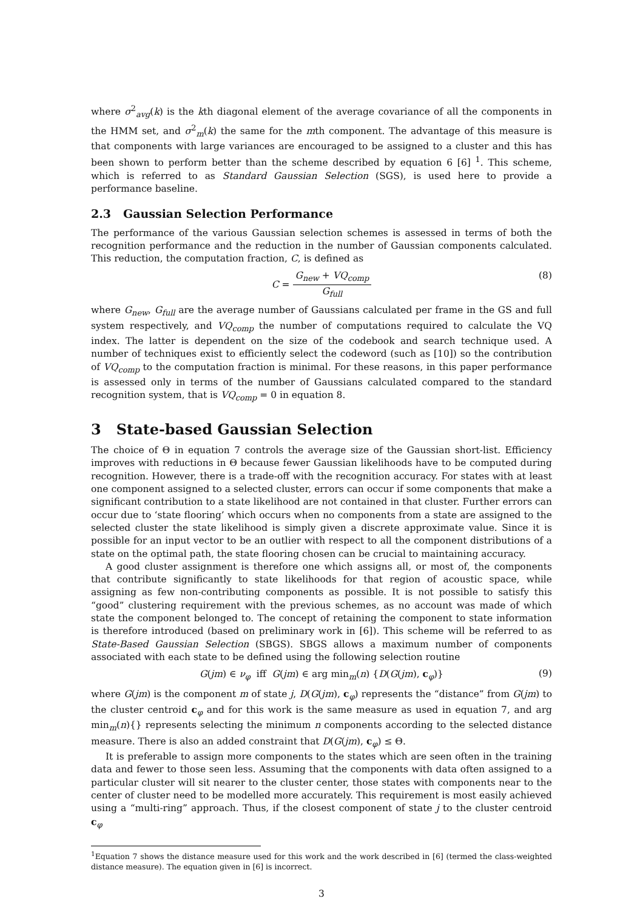where σ<sup>2</sup><sub>avg</sub>(k) is the kth diagonal element of the average covariance of all the components in the HMM set, and σ<sup>2</sup><sub>m</sub>(k) the same for the mth component. The advantage of this measure is that components with large variances are encouraged to be assigned to a cluster and this has been shown to perform better than the scheme described by equation 6 [6] <sup>1</sup>. This scheme, which is referred to as Standard Gaussian Selection (SGS), is used here to provide a performance baseline.
2.3 Gaussian Selection Performance
The performance of the various Gaussian selection schemes is assessed in terms of both the recognition performance and the reduction in the number of Gaussian components calculated. This reduction, the computation fraction, C, is defined as
C = G<sub>new</sub> + VQ<sub>comp</sub> G<sub>full</sub> (8)
where G<sub>new</sub>, G<sub>full</sub> are the average number of Gaussians calculated per frame in the GS and full system respectively, and VQ<sub>comp</sub> the number of computations required to calculate the VQ index. The latter is dependent on the size of the codebook and search technique used. A number of techniques exist to efficiently select the codeword (such as [10]) so the contribution of VQ<sub>comp</sub> to the computation fraction is minimal. For these reasons, in this paper performance is assessed only in terms of the number of Gaussians calculated compared to the standard recognition system, that is VQ<sub>comp</sub> = 0 in equation 8.
3 State-based Gaussian Selection
The choice of Θ in equation 7 controls the average size of the Gaussian short-list. Efficiency improves with reductions in Θ because fewer Gaussian likelihoods have to be computed during recognition. However, there is a trade-off with the recognition accuracy. For states with at least one component assigned to a selected cluster, errors can occur if some components that make a significant contribution to a state likelihood are not contained in that cluster. Further errors can occur due to ‘state flooring’ which occurs when no components from a state are assigned to the selected cluster the state likelihood is simply given a discrete approximate value. Since it is possible for an input vector to be an outlier with respect to all the component distributions of a state on the optimal path, the state flooring chosen can be crucial to maintaining accuracy.
A good cluster assignment is therefore one which assigns all, or most of, the components that contribute significantly to state likelihoods for that region of acoustic space, while assigning as few non-contributing components as possible. It is not possible to satisfy this “good” clustering requirement with the previous schemes, as no account was made of which state the component belonged to. The concept of retaining the component to state information is therefore introduced (based on preliminary work in [6]). This scheme will be referred to as State-Based Gaussian Selection (SBGS). SBGS allows a maximum number of components associated with each state to be defined using the following selection routine
G(jm) ∈ ν<sub>φ</sub> iff G(jm) ∈ arg min<sub>m</sub>(n) {D(G(jm), c<sub>φ</sub>)} (9)
where G(jm) is the component m of state j, D(G(jm), c<sub>φ</sub>) represents the “distance” from G(jm) to the cluster centroid c<sub>φ</sub> and for this work is the same measure as used in equation 7, and arg min<sub>m</sub>(n){} represents selecting the minimum n components according to the selected distance measure. There is also an added constraint that D(G(jm), c<sub>φ</sub>) ≤ Θ.
It is preferable to assign more components to the states which are seen often in the training data and fewer to those seen less. Assuming that the components with data often assigned to a particular cluster will sit nearer to the cluster center, those states with components near to the center of cluster need to be modelled more accurately. This requirement is most easily achieved using a “multi-ring” approach. Thus, if the closest component of state j to the cluster centroid c<sub>φ</sub>
<sup>1</sup> Equation 7 shows the distance measure used for this work and the work described in [6] (termed the class-weighted distance measure). The equation given in [6] is incorrect.
3